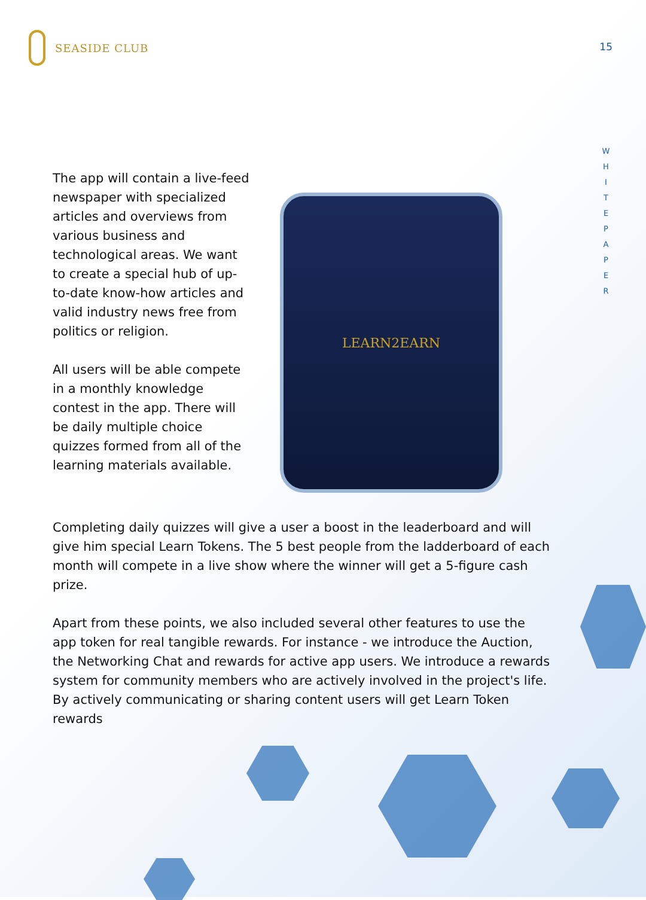SEASIDE CLUB
15
W H I T E P A P E R
The app will contain a live-feed newspaper with specialized articles and overviews from various business and technological areas. We want to create a special hub of up-to-date know-how articles and valid industry news free from politics or religion.
All users will be able compete in a monthly knowledge contest in the app. There will be daily multiple choice quizzes formed from all of the learning materials available.
LEARN2EARN
Completing daily quizzes will give a user a boost in the leaderboard and will give him special Learn Tokens. The 5 best people from the ladderboard of each month will compete in a live show where the winner will get a 5-figure cash prize.
Apart from these points, we also included several other features to use the app token for real tangible rewards. For instance - we introduce the Auction, the Networking Chat and rewards for active app users. We introduce a rewards system for community members who are actively involved in the project's life. By actively communicating or sharing content users will get Learn Token rewards